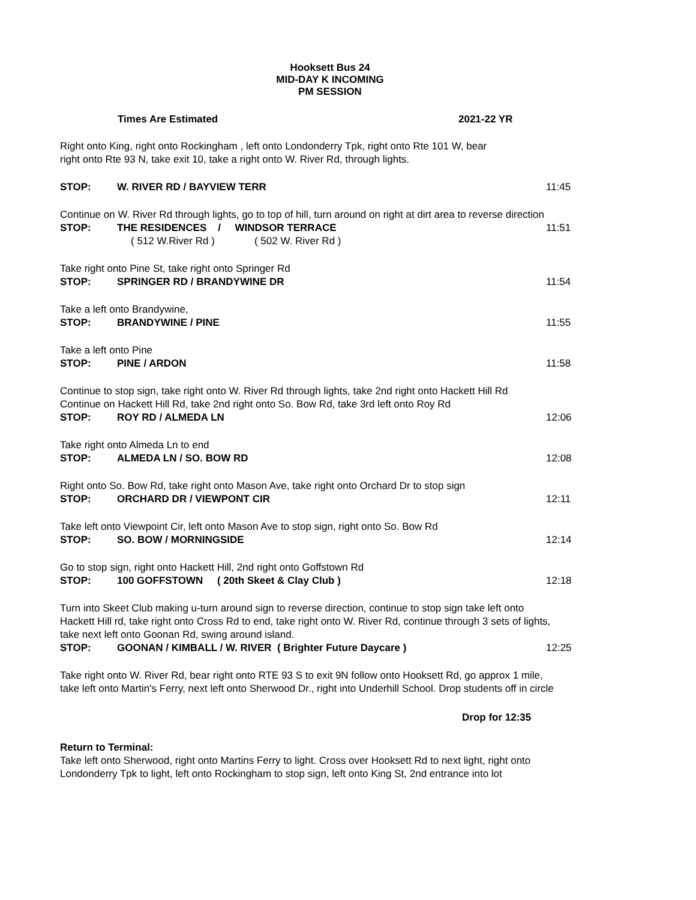Hooksett Bus 24
MID-DAY K INCOMING
PM SESSION
Times Are Estimated 2021-22 YR
Right onto King, right onto Rockingham , left onto Londonderry Tpk, right onto Rte 101 W, bear
right onto Rte 93 N, take exit 10, take a right onto W. River Rd, through lights.
STOP: W. RIVER RD / BAYVIEW TERR 11:45
Continue on W. River Rd through lights, go to top of hill, turn around on right at dirt area to reverse direction
STOP: THE RESIDENCES / WINDSOR TERRACE 11:51
( 512 W.River Rd ) ( 502 W. River Rd )
Take right onto Pine St, take right onto Springer Rd
STOP: SPRINGER RD / BRANDYWINE DR 11:54
Take a left onto Brandywine,
STOP: BRANDYWINE / PINE 11:55
Take a left onto Pine
STOP: PINE / ARDON 11:58
Continue to stop sign, take right onto W. River Rd through lights, take 2nd right onto Hackett Hill Rd
Continue on Hackett Hill Rd, take 2nd right onto So. Bow Rd, take 3rd left onto Roy Rd
STOP: ROY RD / ALMEDA LN 12:06
Take right onto Almeda Ln to end
STOP: ALMEDA LN / SO. BOW RD 12:08
Right onto So. Bow Rd, take right onto Mason Ave, take right onto Orchard Dr to stop sign
STOP: ORCHARD DR / VIEWPONT CIR 12:11
Take left onto Viewpoint Cir, left onto Mason Ave to stop sign, right onto So. Bow Rd
STOP: SO. BOW / MORNINGSIDE 12:14
Go to stop sign, right onto Hackett Hill, 2nd right onto Goffstown Rd
STOP: 100 GOFFSTOWN ( 20th Skeet & Clay Club ) 12:18
Turn into Skeet Club making u-turn around sign to reverse direction, continue to stop sign take left onto
Hackett Hill rd, take right onto Cross Rd to end, take right onto W. River Rd, continue through 3 sets of lights,
take next left onto Goonan Rd, swing around island.
STOP: GOONAN / KIMBALL / W. RIVER ( Brighter Future Daycare ) 12:25
Take right onto W. River Rd, bear right onto RTE 93 S to exit 9N follow onto Hooksett Rd, go approx 1 mile,
take left onto Martin's Ferry, next left onto Sherwood Dr., right into Underhill School. Drop students off in circle
Drop for 12:35
Return to Terminal:
Take left onto Sherwood, right onto Martins Ferry to light. Cross over Hooksett Rd to next light, right onto
Londonderry Tpk to light, left onto Rockingham to stop sign, left onto King St, 2nd entrance into lot